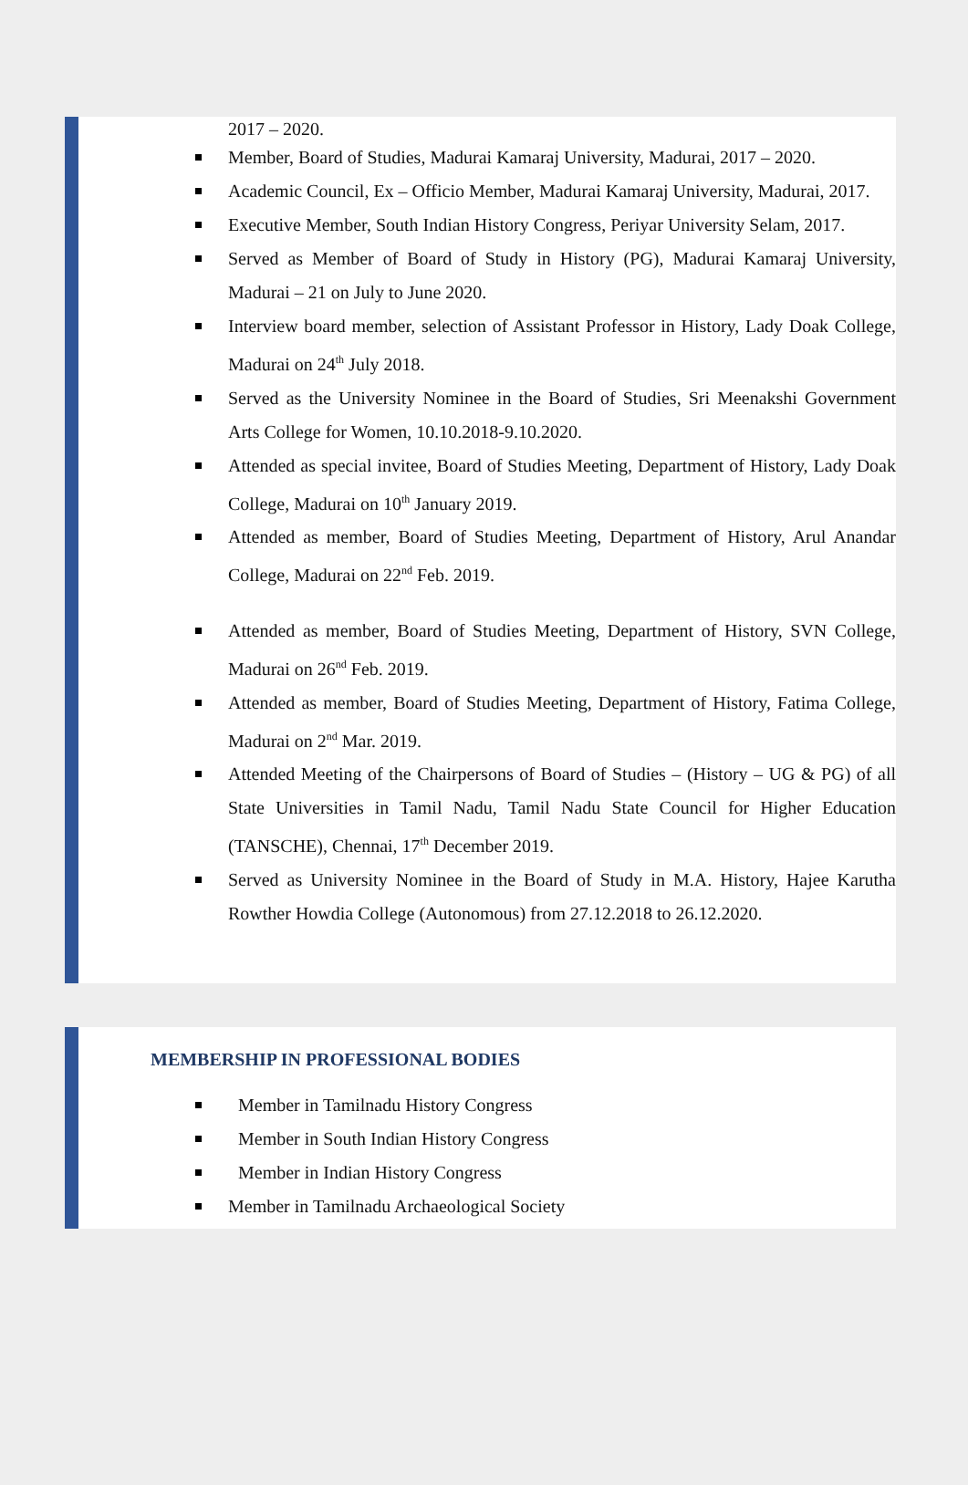2017 – 2020.
Member, Board of Studies, Madurai Kamaraj University, Madurai, 2017 – 2020.
Academic Council, Ex – Officio Member, Madurai Kamaraj University, Madurai, 2017.
Executive Member, South Indian History Congress, Periyar University Selam, 2017.
Served as Member of Board of Study in History (PG), Madurai Kamaraj University, Madurai – 21 on July to June 2020.
Interview board member, selection of Assistant Professor in History, Lady Doak College, Madurai on 24<sup>th</sup> July 2018.
Served as the University Nominee in the Board of Studies, Sri Meenakshi Government Arts College for Women, 10.10.2018-9.10.2020.
Attended as special invitee, Board of Studies Meeting, Department of History, Lady Doak College, Madurai on 10<sup>th</sup> January 2019.
Attended as member, Board of Studies Meeting, Department of History, Arul Anandar College, Madurai on 22<sup>nd</sup> Feb. 2019.
Attended as member, Board of Studies Meeting, Department of History, SVN College, Madurai on 26<sup>nd</sup> Feb. 2019.
Attended as member, Board of Studies Meeting, Department of History, Fatima College, Madurai on 2<sup>nd</sup> Mar. 2019.
Attended Meeting of the Chairpersons of Board of Studies – (History – UG & PG) of all State Universities in Tamil Nadu, Tamil Nadu State Council for Higher Education (TANSCHE), Chennai, 17<sup>th</sup> December 2019.
Served as University Nominee in the Board of Study in M.A. History, Hajee Karutha Rowther Howdia College (Autonomous) from 27.12.2018 to 26.12.2020.
MEMBERSHIP IN PROFESSIONAL BODIES
Member in Tamilnadu History Congress
Member in South Indian History Congress
Member in Indian History Congress
Member in Tamilnadu Archaeological Society